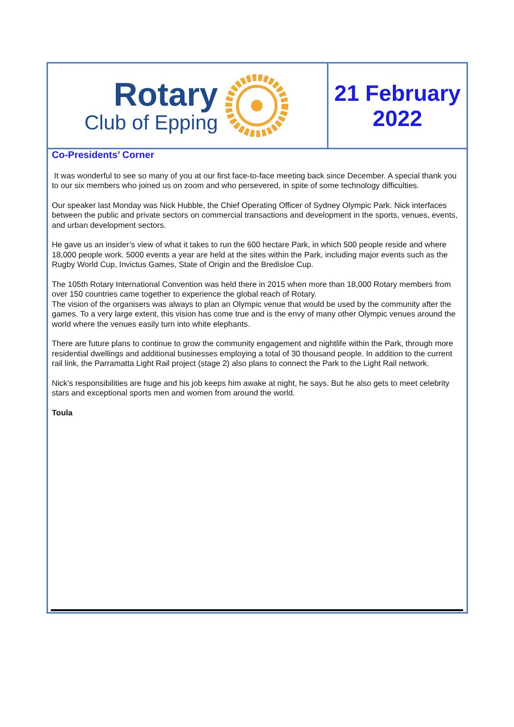Rotary
Club of Epping
21 February
2022
Co-Presidents’ Corner
It was wonderful to see so many of you at our first face-to-face meeting back since December. A special thank you to our six members who joined us on zoom and who persevered, in spite of some technology difficulties.
Our speaker last Monday was Nick Hubble, the Chief Operating Officer of Sydney Olympic Park. Nick interfaces between the public and private sectors on commercial transactions and development in the sports, venues, events, and urban development sectors.
He gave us an insider’s view of what it takes to run the 600 hectare Park, in which 500 people reside and where 18,000 people work. 5000 events a year are held at the sites within the Park, including major events such as the Rugby World Cup, Invictus Games, State of Origin and the Bredisloe Cup.
The 105th Rotary International Convention was held there in 2015 when more than 18,000 Rotary members from over 150 countries came together to experience the global reach of Rotary.
The vision of the organisers was always to plan an Olympic venue that would be used by the community after the games. To a very large extent, this vision has come true and is the envy of many other Olympic venues around the world where the venues easily turn into white elephants.
There are future plans to continue to grow the community engagement and nightlife within the Park, through more residential dwellings and additional businesses employing a total of 30 thousand people. In addition to the current rail link, the Parramatta Light Rail project (stage 2) also plans to connect the Park to the Light Rail network.
Nick’s responsibilities are huge and his job keeps him awake at night, he says. But he also gets to meet celebrity stars and exceptional sports men and women from around the world.
Toula